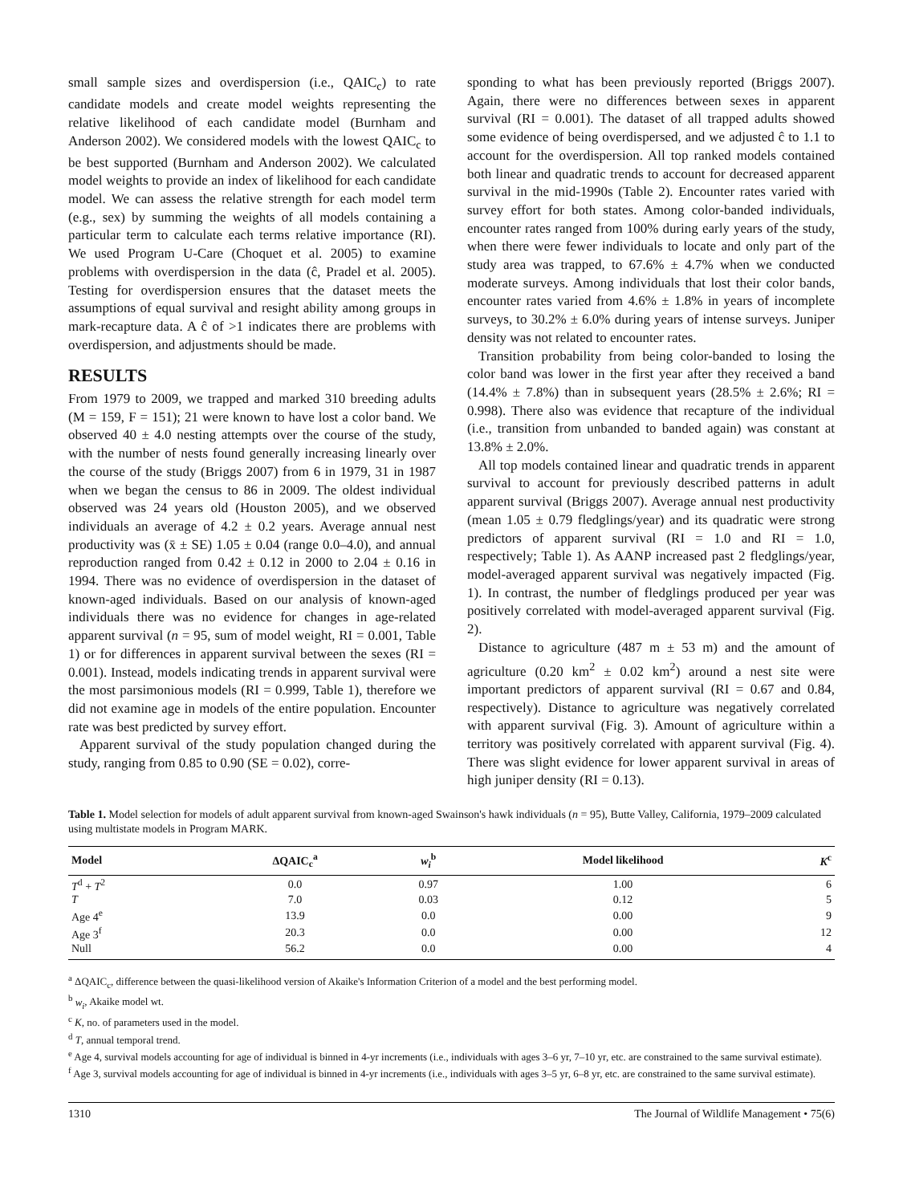small sample sizes and overdispersion (i.e., QAIC<sub>c</sub>) to rate candidate models and create model weights representing the relative likelihood of each candidate model (Burnham and Anderson 2002). We considered models with the lowest QAIC<sub>c</sub> to be best supported (Burnham and Anderson 2002). We calculated model weights to provide an index of likelihood for each candidate model. We can assess the relative strength for each model term (e.g., sex) by summing the weights of all models containing a particular term to calculate each terms relative importance (RI). We used Program U-Care (Choquet et al. 2005) to examine problems with overdispersion in the data (ĉ, Pradel et al. 2005). Testing for overdispersion ensures that the dataset meets the assumptions of equal survival and resight ability among groups in mark-recapture data. A ĉ of >1 indicates there are problems with overdispersion, and adjustments should be made.
RESULTS
From 1979 to 2009, we trapped and marked 310 breeding adults (M = 159, F = 151); 21 were known to have lost a color band. We observed 40 ± 4.0 nesting attempts over the course of the study, with the number of nests found generally increasing linearly over the course of the study (Briggs 2007) from 6 in 1979, 31 in 1987 when we began the census to 86 in 2009. The oldest individual observed was 24 years old (Houston 2005), and we observed individuals an average of 4.2 ± 0.2 years. Average annual nest productivity was (x̄ ± SE) 1.05 ± 0.04 (range 0.0–4.0), and annual reproduction ranged from 0.42 ± 0.12 in 2000 to 2.04 ± 0.16 in 1994. There was no evidence of overdispersion in the dataset of known-aged individuals. Based on our analysis of known-aged individuals there was no evidence for changes in age-related apparent survival (n = 95, sum of model weight, RI = 0.001, Table 1) or for differences in apparent survival between the sexes (RI = 0.001). Instead, models indicating trends in apparent survival were the most parsimonious models (RI = 0.999, Table 1), therefore we did not examine age in models of the entire population. Encounter rate was best predicted by survey effort.
Apparent survival of the study population changed during the study, ranging from 0.85 to 0.90 (SE = 0.02), corre-
sponding to what has been previously reported (Briggs 2007). Again, there were no differences between sexes in apparent survival (RI = 0.001). The dataset of all trapped adults showed some evidence of being overdispersed, and we adjusted ĉ to 1.1 to account for the overdispersion. All top ranked models contained both linear and quadratic trends to account for decreased apparent survival in the mid-1990s (Table 2). Encounter rates varied with survey effort for both states. Among color-banded individuals, encounter rates ranged from 100% during early years of the study, when there were fewer individuals to locate and only part of the study area was trapped, to 67.6% ± 4.7% when we conducted moderate surveys. Among individuals that lost their color bands, encounter rates varied from 4.6% ± 1.8% in years of incomplete surveys, to 30.2% ± 6.0% during years of intense surveys. Juniper density was not related to encounter rates.
Transition probability from being color-banded to losing the color band was lower in the first year after they received a band (14.4% ± 7.8%) than in subsequent years (28.5% ± 2.6%; RI = 0.998). There also was evidence that recapture of the individual (i.e., transition from unbanded to banded again) was constant at 13.8% ± 2.0%.
All top models contained linear and quadratic trends in apparent survival to account for previously described patterns in adult apparent survival (Briggs 2007). Average annual nest productivity (mean 1.05 ± 0.79 fledglings/year) and its quadratic were strong predictors of apparent survival (RI = 1.0 and RI = 1.0, respectively; Table 1). As AANP increased past 2 fledglings/year, model-averaged apparent survival was negatively impacted (Fig. 1). In contrast, the number of fledglings produced per year was positively correlated with model-averaged apparent survival (Fig. 2).
Distance to agriculture (487 m ± 53 m) and the amount of agriculture (0.20 km<sup>2</sup> ± 0.02 km<sup>2</sup>) around a nest site were important predictors of apparent survival (RI = 0.67 and 0.84, respectively). Distance to agriculture was negatively correlated with apparent survival (Fig. 3). Amount of agriculture within a territory was positively correlated with apparent survival (Fig. 4). There was slight evidence for lower apparent survival in areas of high juniper density (RI = 0.13).
Table 1. Model selection for models of adult apparent survival from known-aged Swainson's hawk individuals (n = 95), Butte Valley, California, 1979–2009 calculated using multistate models in Program MARK.
| Model | ΔQAIC<sub>c</sub><sup>a</sup> | w<sub>i</sub><sup>b</sup> | Model likelihood | K<sup>c</sup> |
| --- | --- | --- | --- | --- |
| T<sup>d</sup> + T<sup>2</sup> | 0.0 | 0.97 | 1.00 | 6 |
| T | 7.0 | 0.03 | 0.12 | 5 |
| Age 4<sup>e</sup> | 13.9 | 0.0 | 0.00 | 9 |
| Age 3<sup>f</sup> | 20.3 | 0.0 | 0.00 | 12 |
| Null | 56.2 | 0.0 | 0.00 | 4 |
<sup>a</sup> ΔQAIC<sub>c</sub>, difference between the quasi-likelihood version of Akaike's Information Criterion of a model and the best performing model.
<sup>b</sup> w<sub>i</sub>, Akaike model wt.
<sup>c</sup> K, no. of parameters used in the model.
<sup>d</sup> T, annual temporal trend.
<sup>e</sup> Age 4, survival models accounting for age of individual is binned in 4-yr increments (i.e., individuals with ages 3–6 yr, 7–10 yr, etc. are constrained to the same survival estimate).
<sup>f</sup> Age 3, survival models accounting for age of individual is binned in 4-yr increments (i.e., individuals with ages 3–5 yr, 6–8 yr, etc. are constrained to the same survival estimate).
1310 The Journal of Wildlife Management • 75(6)